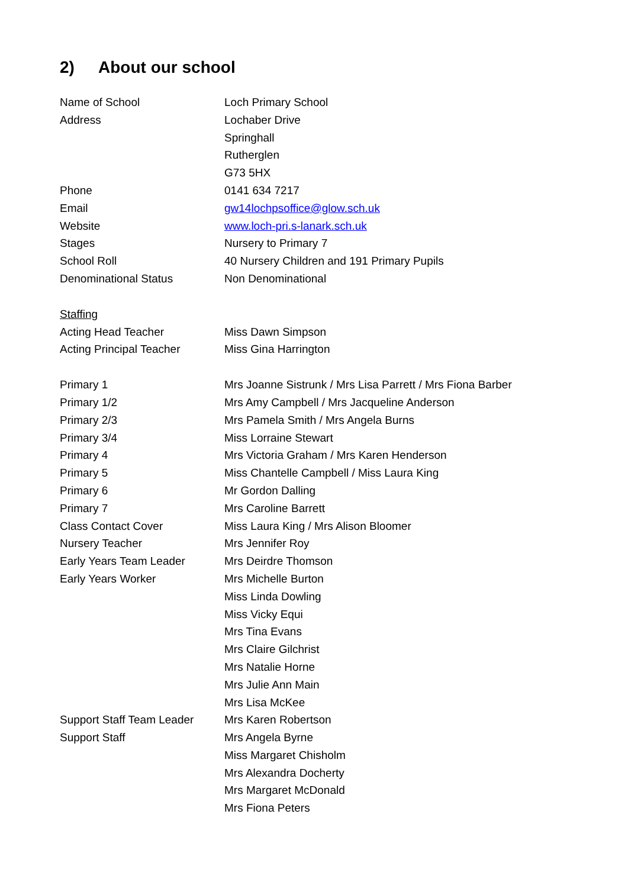2) About our school
Name of School Loch Primary School
Address Lochaber Drive
Springhall
Rutherglen
G73 5HX
Phone 0141 634 7217
Email gw14lochpsoffice@glow.sch.uk
Website www.loch-pri.s-lanark.sch.uk
Stages Nursery to Primary 7
School Roll 40 Nursery Children and 191 Primary Pupils
Denominational Status Non Denominational
Staffing
Acting Head Teacher Miss Dawn Simpson
Acting Principal Teacher Miss Gina Harrington
Primary 1 Mrs Joanne Sistrunk / Mrs Lisa Parrett / Mrs Fiona Barber
Primary 1/2 Mrs Amy Campbell / Mrs Jacqueline Anderson
Primary 2/3 Mrs Pamela Smith / Mrs Angela Burns
Primary 3/4 Miss Lorraine Stewart
Primary 4 Mrs Victoria Graham / Mrs Karen Henderson
Primary 5 Miss Chantelle Campbell / Miss Laura King
Primary 6 Mr Gordon Dalling
Primary 7 Mrs Caroline Barrett
Class Contact Cover Miss Laura King / Mrs Alison Bloomer
Nursery Teacher Mrs Jennifer Roy
Early Years Team Leader Mrs Deirdre Thomson
Early Years Worker Mrs Michelle Burton
Miss Linda Dowling
Miss Vicky Equi
Mrs Tina Evans
Mrs Claire Gilchrist
Mrs Natalie Horne
Mrs Julie Ann Main
Mrs Lisa McKee
Support Staff Team Leader
Mrs Karen Robertson
Support Staff Mrs Angela Byrne
Miss Margaret Chisholm
Mrs Alexandra Docherty
Mrs Margaret McDonald
Mrs Fiona Peters